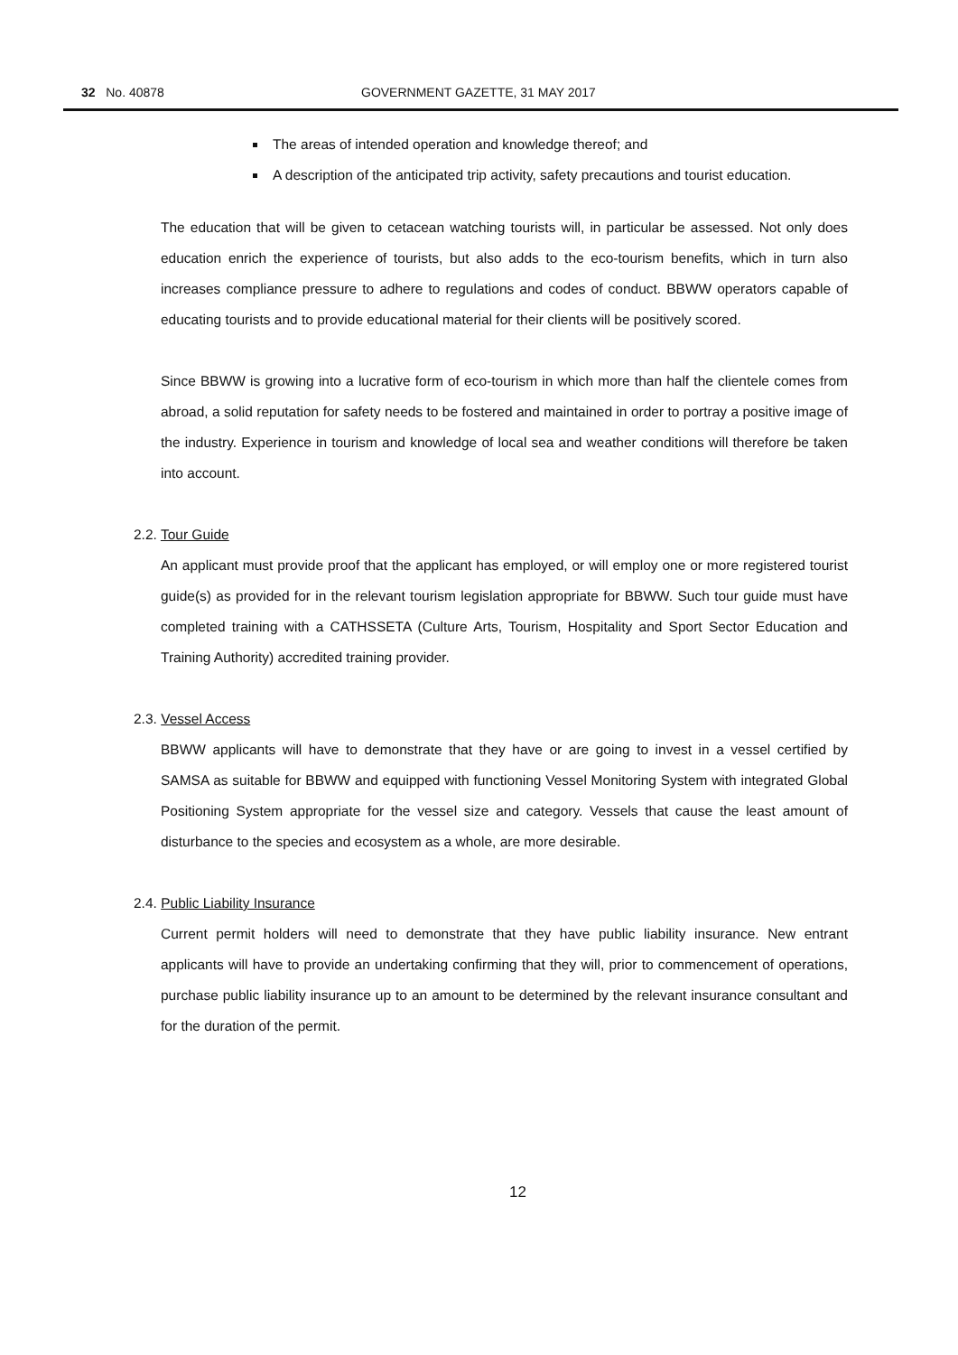32 No. 40878 GOVERNMENT GAZETTE, 31 MAY 2017
The areas of intended operation and knowledge thereof; and
A description of the anticipated trip activity, safety precautions and tourist education.
The education that will be given to cetacean watching tourists will, in particular be assessed. Not only does education enrich the experience of tourists, but also adds to the eco-tourism benefits, which in turn also increases compliance pressure to adhere to regulations and codes of conduct. BBWW operators capable of educating tourists and to provide educational material for their clients will be positively scored.
Since BBWW is growing into a lucrative form of eco-tourism in which more than half the clientele comes from abroad, a solid reputation for safety needs to be fostered and maintained in order to portray a positive image of the industry. Experience in tourism and knowledge of local sea and weather conditions will therefore be taken into account.
2.2. Tour Guide
An applicant must provide proof that the applicant has employed, or will employ one or more registered tourist guide(s) as provided for in the relevant tourism legislation appropriate for BBWW. Such tour guide must have completed training with a CATHSSETA (Culture Arts, Tourism, Hospitality and Sport Sector Education and Training Authority) accredited training provider.
2.3. Vessel Access
BBWW applicants will have to demonstrate that they have or are going to invest in a vessel certified by SAMSA as suitable for BBWW and equipped with functioning Vessel Monitoring System with integrated Global Positioning System appropriate for the vessel size and category. Vessels that cause the least amount of disturbance to the species and ecosystem as a whole, are more desirable.
2.4. Public Liability Insurance
Current permit holders will need to demonstrate that they have public liability insurance. New entrant applicants will have to provide an undertaking confirming that they will, prior to commencement of operations, purchase public liability insurance up to an amount to be determined by the relevant insurance consultant and for the duration of the permit.
12